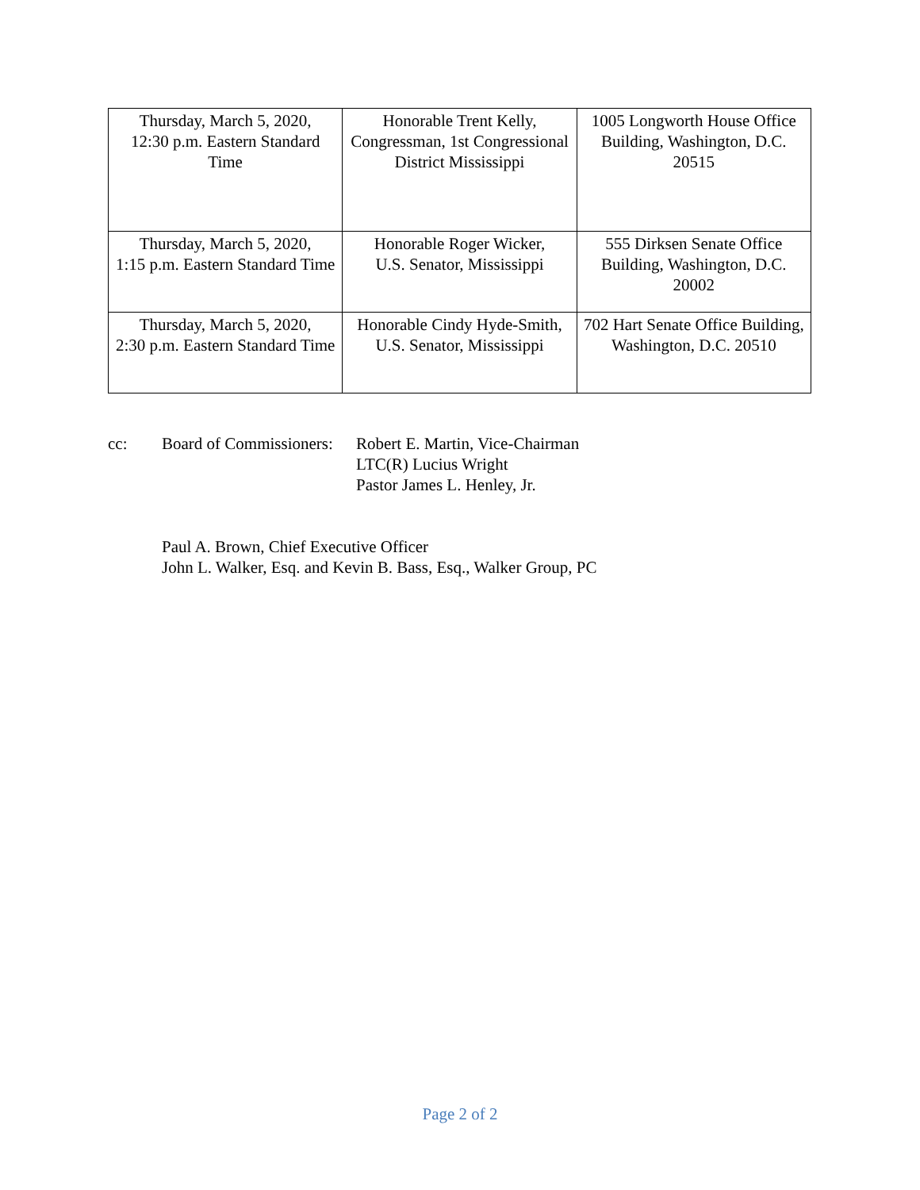| Thursday, March 5, 2020, 12:30 p.m. Eastern Standard Time | Honorable Trent Kelly, Congressman, 1st Congressional District Mississippi | 1005 Longworth House Office Building, Washington, D.C. 20515 |
| Thursday, March 5, 2020, 1:15 p.m. Eastern Standard Time | Honorable Roger Wicker, U.S. Senator, Mississippi | 555 Dirksen Senate Office Building, Washington, D.C. 20002 |
| Thursday, March 5, 2020, 2:30 p.m. Eastern Standard Time | Honorable Cindy Hyde-Smith, U.S. Senator, Mississippi | 702 Hart Senate Office Building, Washington, D.C. 20510 |
cc: Board of Commissioners:
Robert E. Martin, Vice-Chairman
LTC(R) Lucius Wright
Pastor James L. Henley, Jr.
Paul A. Brown, Chief Executive Officer
John L. Walker, Esq. and Kevin B. Bass, Esq., Walker Group, PC
Page 2 of 2